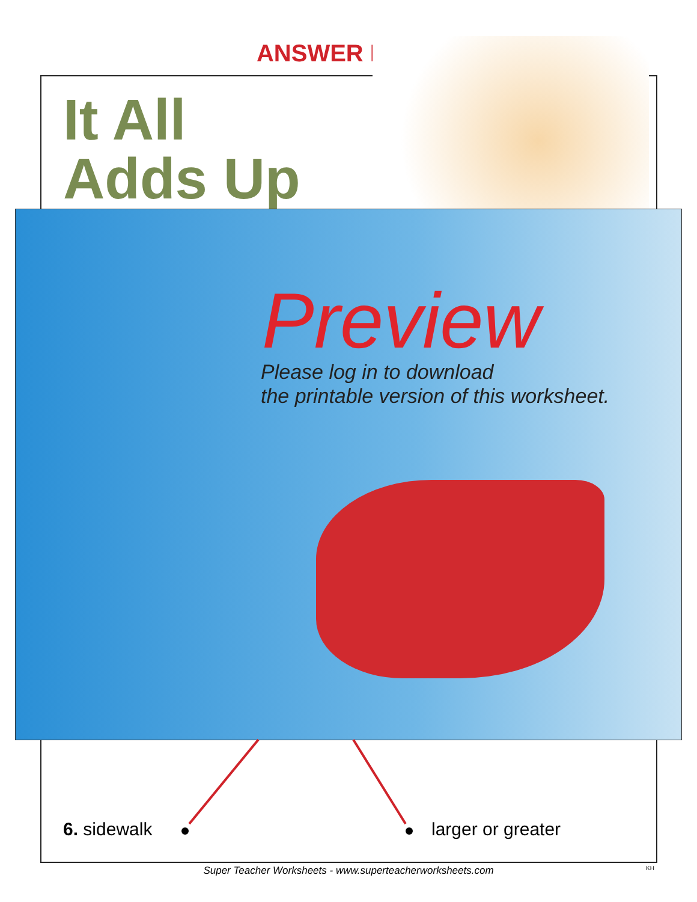ANSWER KEY
It All
Adds Up
Preview
Please log in to download
the printable version of this worksheet.
6. sidewalk larger or greater
Super Teacher Worksheets - www.superteacherworksheets.com KH